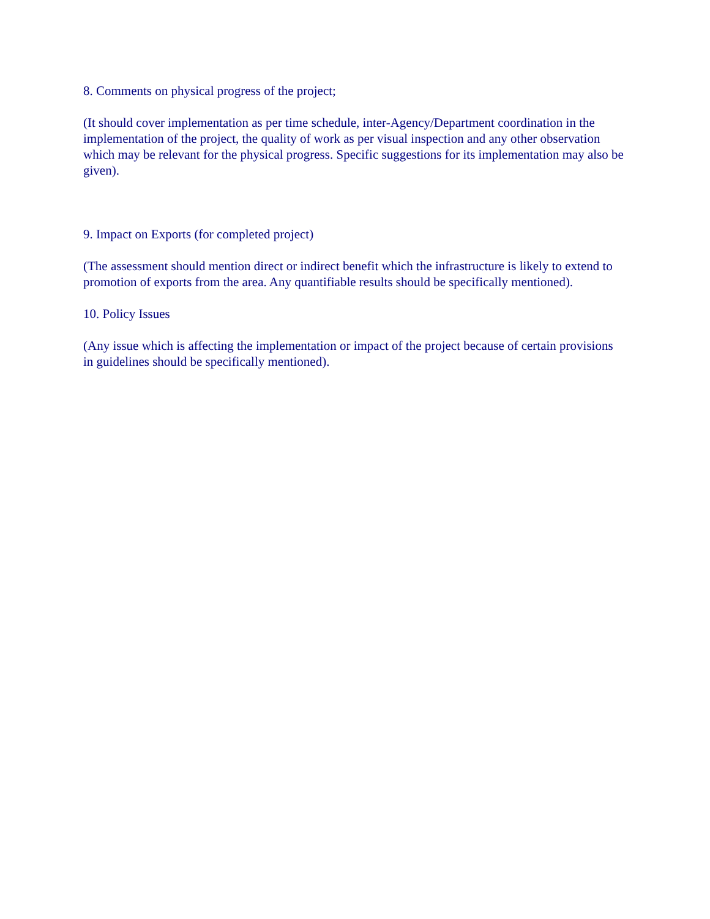8. Comments on physical progress of the project;
(It should cover implementation as per time schedule, inter-Agency/Department coordination in the implementation of the project, the quality of work as per visual inspection and any other observation which may be relevant for the physical progress. Specific suggestions for its implementation may also be given).
9. Impact on Exports (for completed project)
(The assessment should mention direct or indirect benefit which the infrastructure is likely to extend to promotion of exports from the area. Any quantifiable results should be specifically mentioned).
10. Policy Issues
(Any issue which is affecting the implementation or impact of the project because of certain provisions in guidelines should be specifically mentioned).